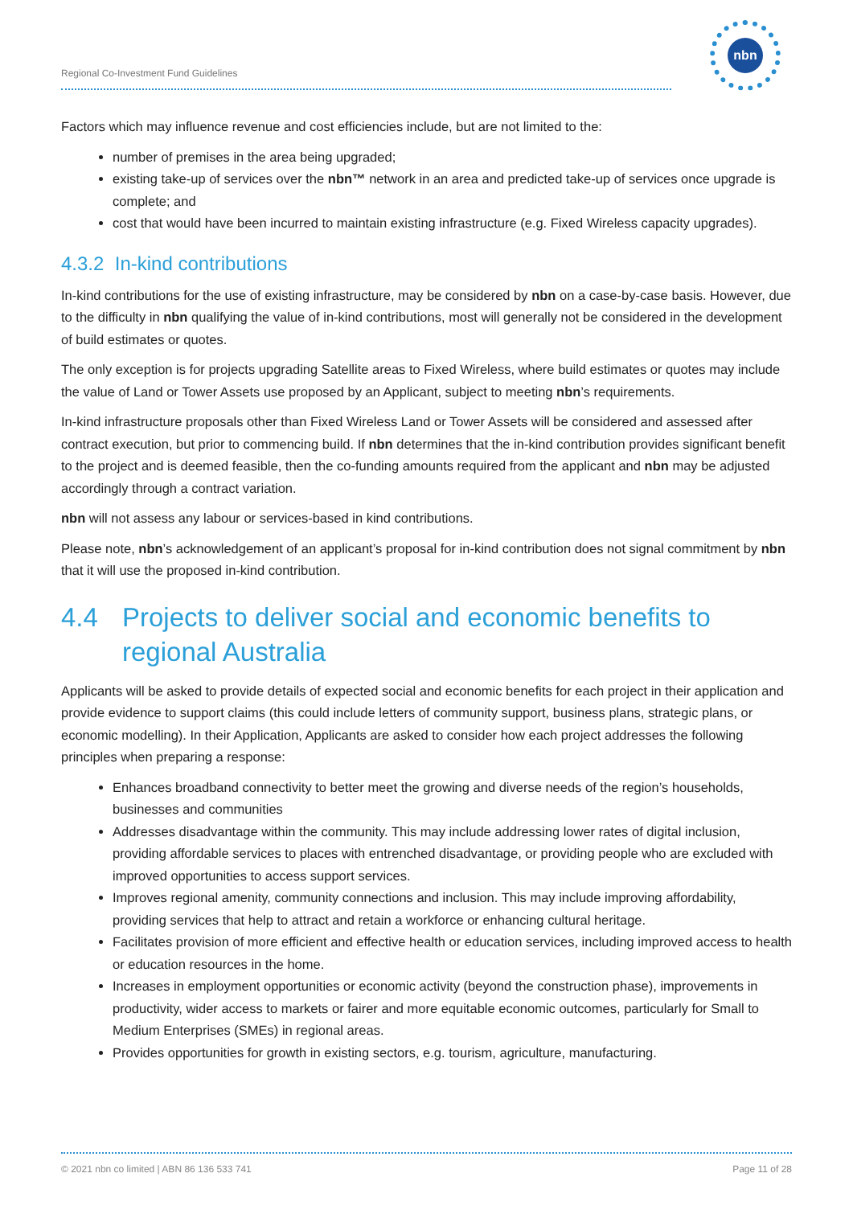nbn
Regional Co-Investment Fund Guidelines
Factors which may influence revenue and cost efficiencies include, but are not limited to the:
number of premises in the area being upgraded;
existing take-up of services over the nbn™ network in an area and predicted take-up of services once upgrade is complete; and
cost that would have been incurred to maintain existing infrastructure (e.g. Fixed Wireless capacity upgrades).
4.3.2 In-kind contributions
In-kind contributions for the use of existing infrastructure, may be considered by nbn on a case-by-case basis. However, due to the difficulty in nbn qualifying the value of in-kind contributions, most will generally not be considered in the development of build estimates or quotes.
The only exception is for projects upgrading Satellite areas to Fixed Wireless, where build estimates or quotes may include the value of Land or Tower Assets use proposed by an Applicant, subject to meeting nbn’s requirements.
In-kind infrastructure proposals other than Fixed Wireless Land or Tower Assets will be considered and assessed after contract execution, but prior to commencing build. If nbn determines that the in-kind contribution provides significant benefit to the project and is deemed feasible, then the co-funding amounts required from the applicant and nbn may be adjusted accordingly through a contract variation.
nbn will not assess any labour or services-based in kind contributions.
Please note, nbn’s acknowledgement of an applicant’s proposal for in-kind contribution does not signal commitment by nbn that it will use the proposed in-kind contribution.
4.4 Projects to deliver social and economic benefits to regional Australia
Applicants will be asked to provide details of expected social and economic benefits for each project in their application and provide evidence to support claims (this could include letters of community support, business plans, strategic plans, or economic modelling). In their Application, Applicants are asked to consider how each project addresses the following principles when preparing a response:
Enhances broadband connectivity to better meet the growing and diverse needs of the region’s households, businesses and communities
Addresses disadvantage within the community. This may include addressing lower rates of digital inclusion, providing affordable services to places with entrenched disadvantage, or providing people who are excluded with improved opportunities to access support services.
Improves regional amenity, community connections and inclusion. This may include improving affordability, providing services that help to attract and retain a workforce or enhancing cultural heritage.
Facilitates provision of more efficient and effective health or education services, including improved access to health or education resources in the home.
Increases in employment opportunities or economic activity (beyond the construction phase), improvements in productivity, wider access to markets or fairer and more equitable economic outcomes, particularly for Small to Medium Enterprises (SMEs) in regional areas.
Provides opportunities for growth in existing sectors, e.g. tourism, agriculture, manufacturing.
© 2021 nbn co limited | ABN 86 136 533 741 Page 11 of 28